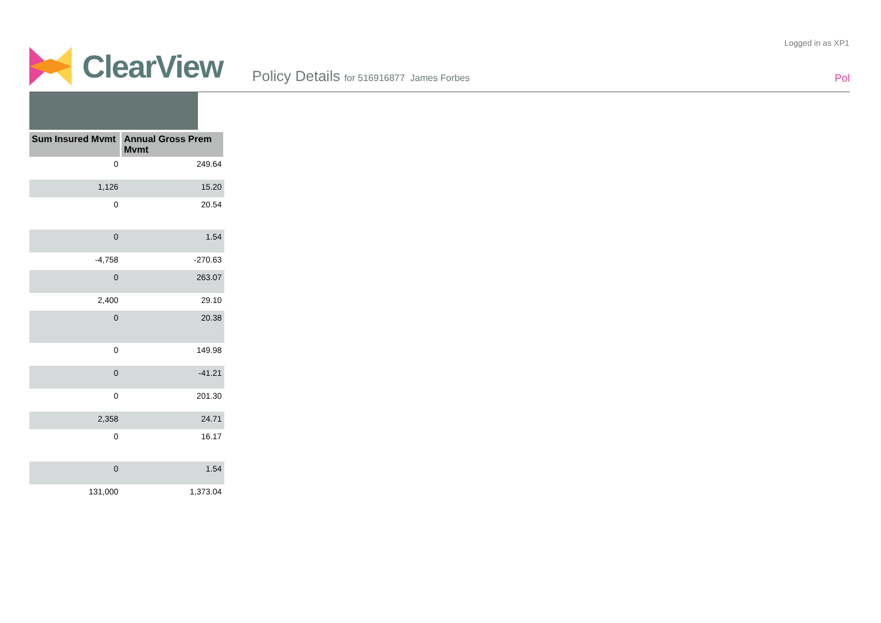Logged in as XP1
ClearView
Policy Details for 516916877 James Forbes
Pol
| Sum Insured Mvmt | Annual Gross Prem Mvmt |
| --- | --- |
| 0 | 249.64 |
| 1,126 | 15.20 |
| 0 | 20.54 |
| 0 | 1.54 |
| -4,758 | -270.63 |
| 0 | 263.07 |
| 2,400 | 29.10 |
| 0 | 20.38 |
| 0 | 149.98 |
| 0 | -41.21 |
| 0 | 201.30 |
| 2,358 | 24.71 |
| 0 | 16.17 |
| 0 | 1.54 |
| 131,000 | 1,373.04 |